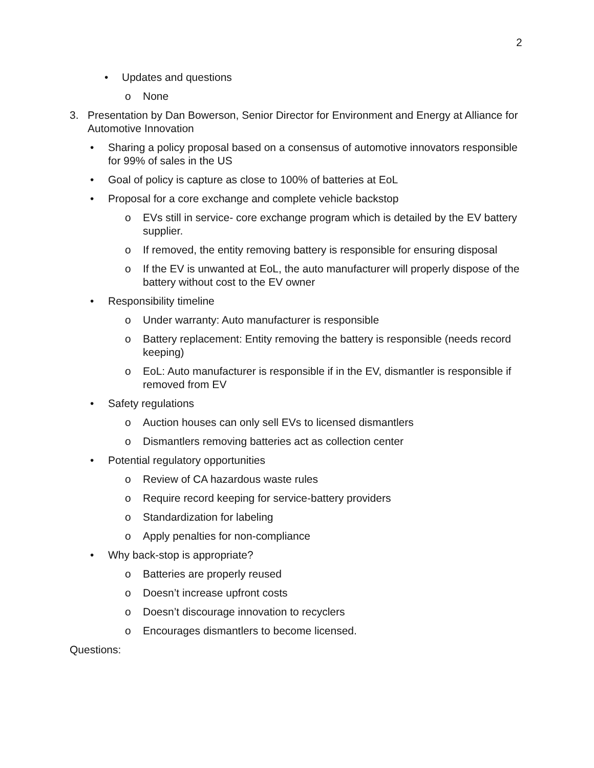2
• Updates and questions
o None
3. Presentation by Dan Bowerson, Senior Director for Environment and Energy at Alliance for Automotive Innovation
• Sharing a policy proposal based on a consensus of automotive innovators responsible for 99% of sales in the US
• Goal of policy is capture as close to 100% of batteries at EoL
• Proposal for a core exchange and complete vehicle backstop
o EVs still in service- core exchange program which is detailed by the EV battery supplier.
o If removed, the entity removing battery is responsible for ensuring disposal
o If the EV is unwanted at EoL, the auto manufacturer will properly dispose of the battery without cost to the EV owner
• Responsibility timeline
o Under warranty: Auto manufacturer is responsible
o Battery replacement: Entity removing the battery is responsible (needs record keeping)
o EoL: Auto manufacturer is responsible if in the EV, dismantler is responsible if removed from EV
• Safety regulations
o Auction houses can only sell EVs to licensed dismantlers
o Dismantlers removing batteries act as collection center
• Potential regulatory opportunities
o Review of CA hazardous waste rules
o Require record keeping for service-battery providers
o Standardization for labeling
o Apply penalties for non-compliance
• Why back-stop is appropriate?
o Batteries are properly reused
o Doesn’t increase upfront costs
o Doesn’t discourage innovation to recyclers
o Encourages dismantlers to become licensed.
Questions: